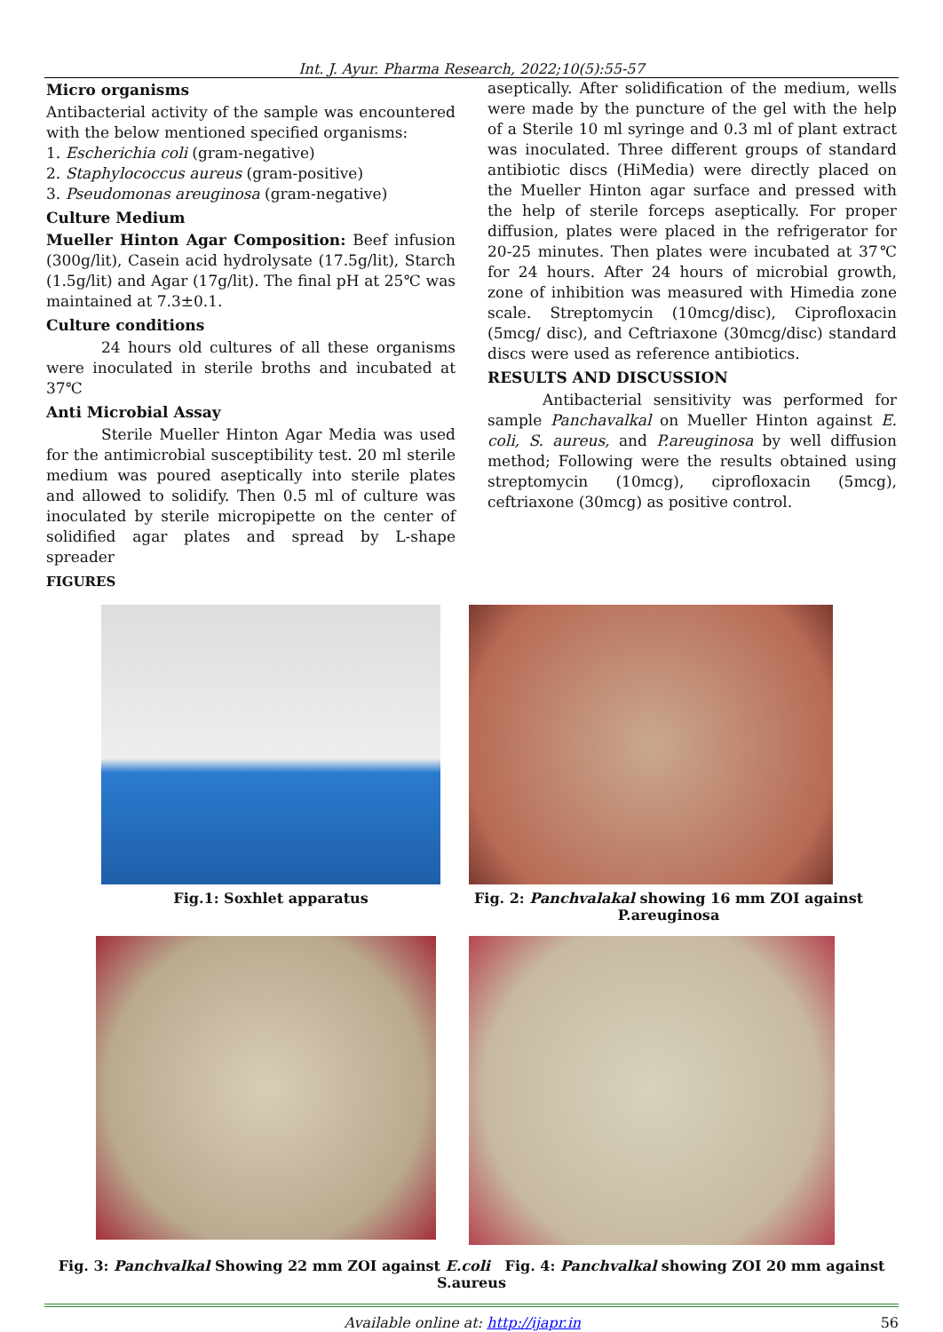Int. J. Ayur. Pharma Research, 2022;10(5):55-57
Micro organisms
Antibacterial activity of the sample was encountered with the below mentioned specified organisms:
1. Escherichia coli (gram-negative)
2. Staphylococcus aureus (gram-positive)
3. Pseudomonas areuginosa (gram-negative)
Culture Medium
Mueller Hinton Agar Composition: Beef infusion (300g/lit), Casein acid hydrolysate (17.5g/lit), Starch (1.5g/lit) and Agar (17g/lit). The final pH at 25℃ was maintained at 7.3±0.1.
Culture conditions
24 hours old cultures of all these organisms were inoculated in sterile broths and incubated at 37℃
Anti Microbial Assay
Sterile Mueller Hinton Agar Media was used for the antimicrobial susceptibility test. 20 ml sterile medium was poured aseptically into sterile plates and allowed to solidify. Then 0.5 ml of culture was inoculated by sterile micropipette on the center of solidified agar plates and spread by L-shape spreader
FIGURES
aseptically. After solidification of the medium, wells were made by the puncture of the gel with the help of a Sterile 10 ml syringe and 0.3 ml of plant extract was inoculated. Three different groups of standard antibiotic discs (HiMedia) were directly placed on the Mueller Hinton agar surface and pressed with the help of sterile forceps aseptically. For proper diffusion, plates were placed in the refrigerator for 20-25 minutes. Then plates were incubated at 37℃ for 24 hours. After 24 hours of microbial growth, zone of inhibition was measured with Himedia zone scale. Streptomycin (10mcg/disc), Ciprofloxacin (5mcg/ disc), and Ceftriaxone (30mcg/disc) standard discs were used as reference antibiotics.
RESULTS AND DISCUSSION
Antibacterial sensitivity was performed for sample Panchavalkal on Mueller Hinton against E. coli, S. aureus, and P.areuginosa by well diffusion method; Following were the results obtained using streptomycin (10mcg), ciprofloxacin (5mcg), ceftriaxone (30mcg) as positive control.
Fig.1: Soxhlet apparatus Fig. 2: Panchvalakal showing 16 mm ZOI against P.areuginosa
Fig. 3: Panchvalkal Showing 22 mm ZOI against E.coli Fig. 4: Panchvalkal showing ZOI 20 mm against S.aureus
Available online at: http://ijapr.in 56